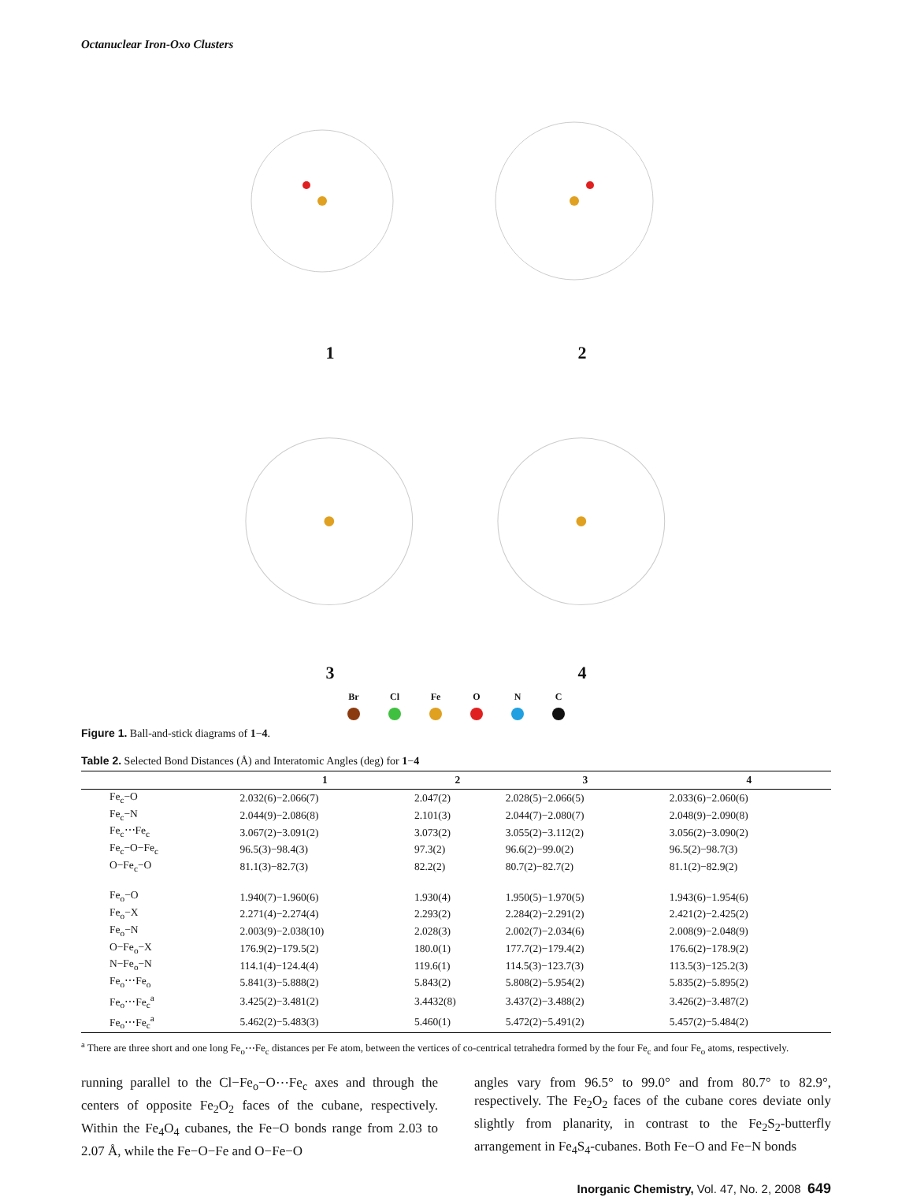Octanuclear Iron-Oxo Clusters
1
2
3
4
Br Cl Fe O N C
Figure 1. Ball-and-stick diagrams of 1−4.
Table 2. Selected Bond Distances (Å) and Interatomic Angles (deg) for 1−4
| | 1 | 2 | 3 | 4 |
| --- | --- | --- | --- | --- |
| Fe<sub>c</sub>−O | 2.032(6)−2.066(7) | 2.047(2) | 2.028(5)−2.066(5) | 2.033(6)−2.060(6) |
| Fe<sub>c</sub>−N | 2.044(9)−2.086(8) | 2.101(3) | 2.044(7)−2.080(7) | 2.048(9)−2.090(8) |
| Fe<sub>c</sub>⋯Fe<sub>c</sub> | 3.067(2)−3.091(2) | 3.073(2) | 3.055(2)−3.112(2) | 3.056(2)−3.090(2) |
| Fe<sub>c</sub>−O−Fe<sub>c</sub> | 96.5(3)−98.4(3) | 97.3(2) | 96.6(2)−99.0(2) | 96.5(2)−98.7(3) |
| O−Fe<sub>c</sub>−O | 81.1(3)−82.7(3) | 82.2(2) | 80.7(2)−82.7(2) | 81.1(2)−82.9(2) |
| Fe<sub>o</sub>−O | 1.940(7)−1.960(6) | 1.930(4) | 1.950(5)−1.970(5) | 1.943(6)−1.954(6) |
| Fe<sub>o</sub>−X | 2.271(4)−2.274(4) | 2.293(2) | 2.284(2)−2.291(2) | 2.421(2)−2.425(2) |
| Fe<sub>o</sub>−N | 2.003(9)−2.038(10) | 2.028(3) | 2.002(7)−2.034(6) | 2.008(9)−2.048(9) |
| O−Fe<sub>o</sub>−X | 176.9(2)−179.5(2) | 180.0(1) | 177.7(2)−179.4(2) | 176.6(2)−178.9(2) |
| N−Fe<sub>o</sub>−N | 114.1(4)−124.4(4) | 119.6(1) | 114.5(3)−123.7(3) | 113.5(3)−125.2(3) |
| Fe<sub>o</sub>⋯Fe<sub>o</sub> | 5.841(3)−5.888(2) | 5.843(2) | 5.808(2)−5.954(2) | 5.835(2)−5.895(2) |
| Fe<sub>o</sub>⋯Fe<sub>c</sub><sup>a</sup> | 3.425(2)−3.481(2) | 3.4432(8) | 3.437(2)−3.488(2) | 3.426(2)−3.487(2) |
| Fe<sub>o</sub>⋯Fe<sub>c</sub><sup>a</sup> | 5.462(2)−5.483(3) | 5.460(1) | 5.472(2)−5.491(2) | 5.457(2)−5.484(2) |
<sup>a</sup> There are three short and one long Fe<sub>o</sub>⋯Fe<sub>c</sub> distances per Fe atom, between the vertices of co-centrical tetrahedra formed by the four Fe<sub>c</sub> and four Fe<sub>o</sub> atoms, respectively.
running parallel to the Cl−Fe<sub>o</sub>−O⋯Fe<sub>c</sub> axes and through the centers of opposite Fe<sub>2</sub>O<sub>2</sub> faces of the cubane, respectively. Within the Fe<sub>4</sub>O<sub>4</sub> cubanes, the Fe−O bonds range from 2.03 to 2.07 Å, while the Fe−O−Fe and O−Fe−O
angles vary from 96.5° to 99.0° and from 80.7° to 82.9°, respectively. The Fe<sub>2</sub>O<sub>2</sub> faces of the cubane cores deviate only slightly from planarity, in contrast to the Fe<sub>2</sub>S<sub>2</sub>-butterfly arrangement in Fe<sub>4</sub>S<sub>4</sub>-cubanes. Both Fe−O and Fe−N bonds
Inorganic Chemistry, Vol. 47, No. 2, 2008 649